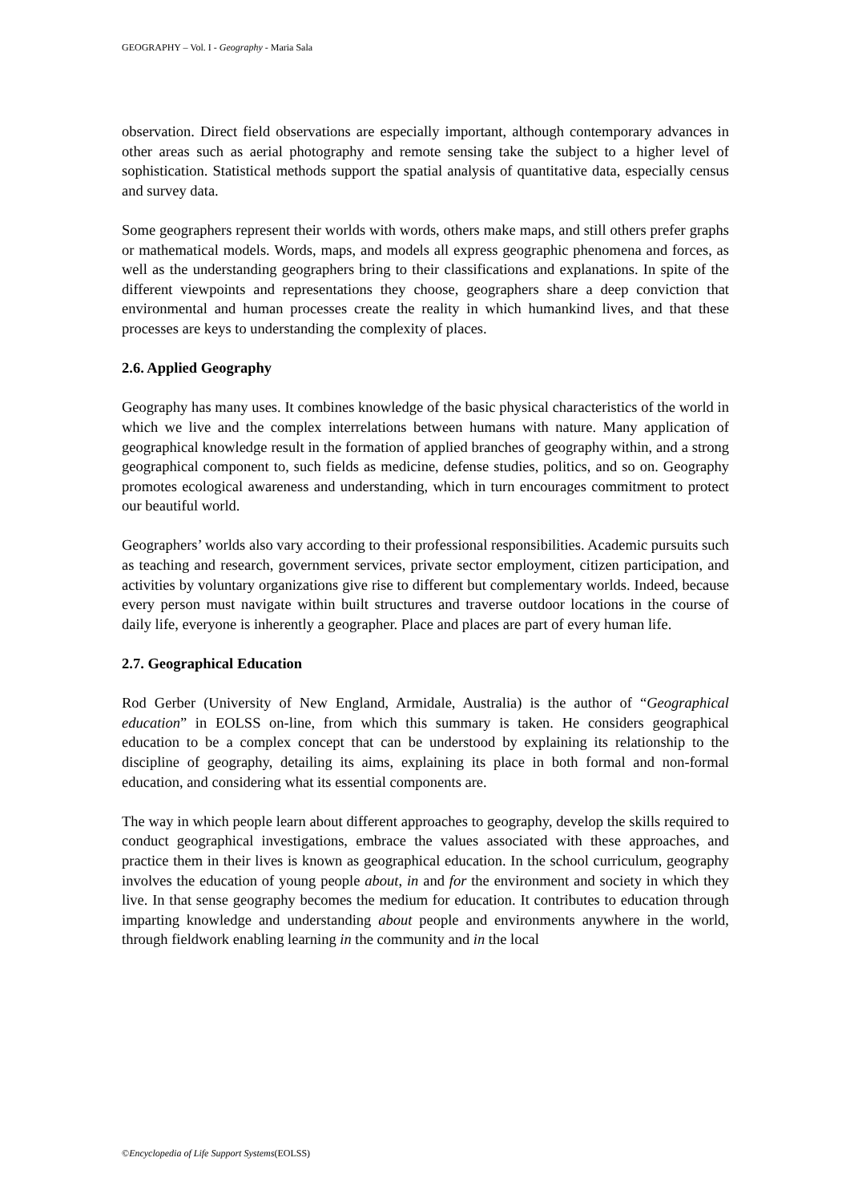GEOGRAPHY – Vol. I - Geography - Maria Sala
observation. Direct field observations are especially important, although contemporary advances in other areas such as aerial photography and remote sensing take the subject to a higher level of sophistication. Statistical methods support the spatial analysis of quantitative data, especially census and survey data.
Some geographers represent their worlds with words, others make maps, and still others prefer graphs or mathematical models. Words, maps, and models all express geographic phenomena and forces, as well as the understanding geographers bring to their classifications and explanations. In spite of the different viewpoints and representations they choose, geographers share a deep conviction that environmental and human processes create the reality in which humankind lives, and that these processes are keys to understanding the complexity of places.
2.6. Applied Geography
Geography has many uses. It combines knowledge of the basic physical characteristics of the world in which we live and the complex interrelations between humans with nature. Many application of geographical knowledge result in the formation of applied branches of geography within, and a strong geographical component to, such fields as medicine, defense studies, politics, and so on. Geography promotes ecological awareness and understanding, which in turn encourages commitment to protect our beautiful world.
Geographers’ worlds also vary according to their professional responsibilities. Academic pursuits such as teaching and research, government services, private sector employment, citizen participation, and activities by voluntary organizations give rise to different but complementary worlds. Indeed, because every person must navigate within built structures and traverse outdoor locations in the course of daily life, everyone is inherently a geographer. Place and places are part of every human life.
2.7. Geographical Education
Rod Gerber (University of New England, Armidale, Australia) is the author of “Geographical education” in EOLSS on-line, from which this summary is taken. He considers geographical education to be a complex concept that can be understood by explaining its relationship to the discipline of geography, detailing its aims, explaining its place in both formal and non-formal education, and considering what its essential components are.
The way in which people learn about different approaches to geography, develop the skills required to conduct geographical investigations, embrace the values associated with these approaches, and practice them in their lives is known as geographical education. In the school curriculum, geography involves the education of young people about, in and for the environment and society in which they live. In that sense geography becomes the medium for education. It contributes to education through imparting knowledge and understanding about people and environments anywhere in the world, through fieldwork enabling learning in the community and in the local
©Encyclopedia of Life Support Systems(EOLSS)